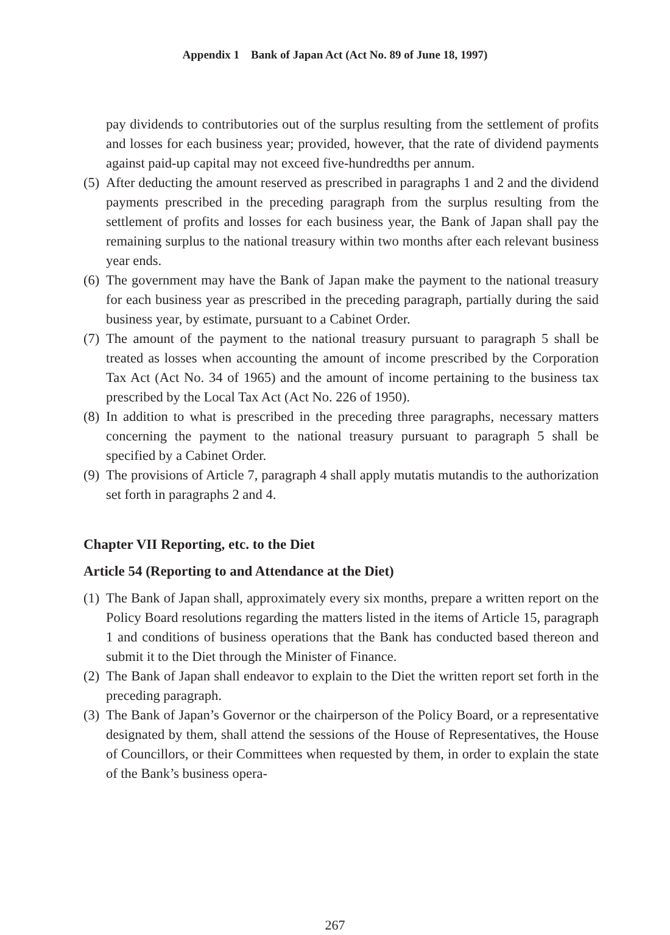Appendix 1 Bank of Japan Act (Act No. 89 of June 18, 1997)
pay dividends to contributories out of the surplus resulting from the settlement of profits and losses for each business year; provided, however, that the rate of dividend payments against paid-up capital may not exceed five-hundredths per annum.
(5)
After deducting the amount reserved as prescribed in paragraphs 1 and 2 and the dividend payments prescribed in the preceding paragraph from the surplus resulting from the settlement of profits and losses for each business year, the Bank of Japan shall pay the remaining surplus to the national treasury within two months after each relevant business year ends.
(6)
The government may have the Bank of Japan make the payment to the national treasury for each business year as prescribed in the preceding paragraph, partially during the said business year, by estimate, pursuant to a Cabinet Order.
(7)
The amount of the payment to the national treasury pursuant to paragraph 5 shall be treated as losses when accounting the amount of income prescribed by the Corporation Tax Act (Act No. 34 of 1965) and the amount of income pertaining to the business tax prescribed by the Local Tax Act (Act No. 226 of 1950).
(8)
In addition to what is prescribed in the preceding three paragraphs, necessary matters concerning the payment to the national treasury pursuant to paragraph 5 shall be specified by a Cabinet Order.
(9)
The provisions of Article 7, paragraph 4 shall apply mutatis mutandis to the authorization set forth in paragraphs 2 and 4.
Chapter VII Reporting, etc. to the Diet
Article 54 (Reporting to and Attendance at the Diet)
(1)
The Bank of Japan shall, approximately every six months, prepare a written report on the Policy Board resolutions regarding the matters listed in the items of Article 15, paragraph 1 and conditions of business operations that the Bank has conducted based thereon and submit it to the Diet through the Minister of Finance.
(2)
The Bank of Japan shall endeavor to explain to the Diet the written report set forth in the preceding paragraph.
(3)
The Bank of Japan’s Governor or the chairperson of the Policy Board, or a representative designated by them, shall attend the sessions of the House of Representatives, the House of Councillors, or their Committees when requested by them, in order to explain the state of the Bank’s business opera-
267